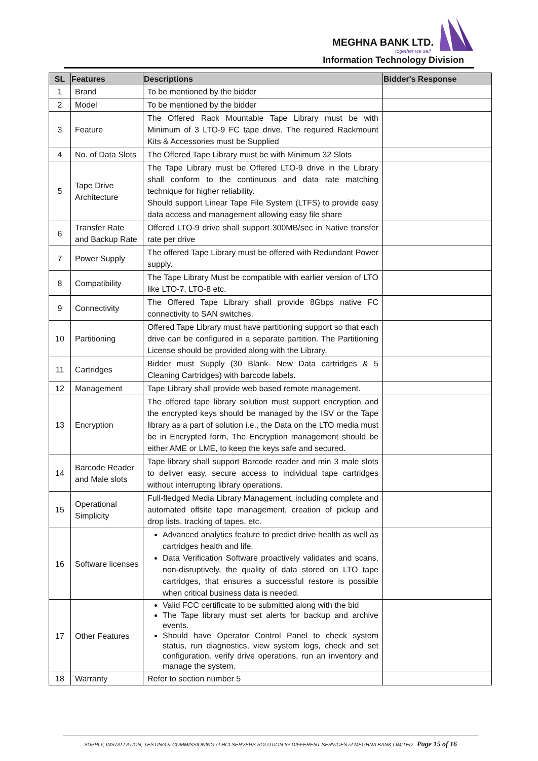MEGHNA BANK LTD.
together we sail
Information Technology Division
| SL | Features | Descriptions | Bidder's Response |
| --- | --- | --- | --- |
| 1 | Brand | To be mentioned by the bidder | |
| 2 | Model | To be mentioned by the bidder | |
| 3 | Feature | The Offered Rack Mountable Tape Library must be with Minimum of 3 LTO-9 FC tape drive. The required Rackmount Kits & Accessories must be Supplied | |
| 4 | No. of Data Slots | The Offered Tape Library must be with Minimum 32 Slots | |
| 5 | Tape Drive Architecture | The Tape Library must be Offered LTO-9 drive in the Library shall conform to the continuous and data rate matching technique for higher reliability. Should support Linear Tape File System (LTFS) to provide easy data access and management allowing easy file share | |
| 6 | Transfer Rate and Backup Rate | Offered LTO-9 drive shall support 300MB/sec in Native transfer rate per drive | |
| 7 | Power Supply | The offered Tape Library must be offered with Redundant Power supply. | |
| 8 | Compatibility | The Tape Library Must be compatible with earlier version of LTO like LTO-7, LTO-8 etc. | |
| 9 | Connectivity | The Offered Tape Library shall provide 8Gbps native FC connectivity to SAN switches. | |
| 10 | Partitioning | Offered Tape Library must have partitioning support so that each drive can be configured in a separate partition. The Partitioning License should be provided along with the Library. | |
| 11 | Cartridges | Bidder must Supply (30 Blank- New Data cartridges & 5 Cleaning Cartridges) with barcode labels. | |
| 12 | Management | Tape Library shall provide web based remote management. | |
| 13 | Encryption | The offered tape library solution must support encryption and the encrypted keys should be managed by the ISV or the Tape library as a part of solution i.e., the Data on the LTO media must be in Encrypted form, The Encryption management should be either AME or LME, to keep the keys safe and secured. | |
| 14 | Barcode Reader and Male slots | Tape library shall support Barcode reader and min 3 male slots to deliver easy, secure access to individual tape cartridges without interrupting library operations. | |
| 15 | Operational Simplicity | Full-fledged Media Library Management, including complete and automated offsite tape management, creation of pickup and drop lists, tracking of tapes, etc. | |
| 16 | Software licenses | Advanced analytics feature to predict drive health as well as cartridges health and life. Data Verification Software proactively validates and scans, non-disruptively, the quality of data stored on LTO tape cartridges, that ensures a successful restore is possible when critical business data is needed. | |
| 17 | Other Features | Valid FCC certificate to be submitted along with the bid The Tape library must set alerts for backup and archive events. Should have Operator Control Panel to check system status, run diagnostics, view system logs, check and set configuration, verify drive operations, run an inventory and manage the system. | |
| 18 | Warranty | Refer to section number 5 | |
SUPPLY, INSTALLATION, TESTING & COMMISSIONING of HCI SERVERS SOLUTION for DIFFERENT SERVICES of MEGHNA BANK LIMITED Page 15 of 16